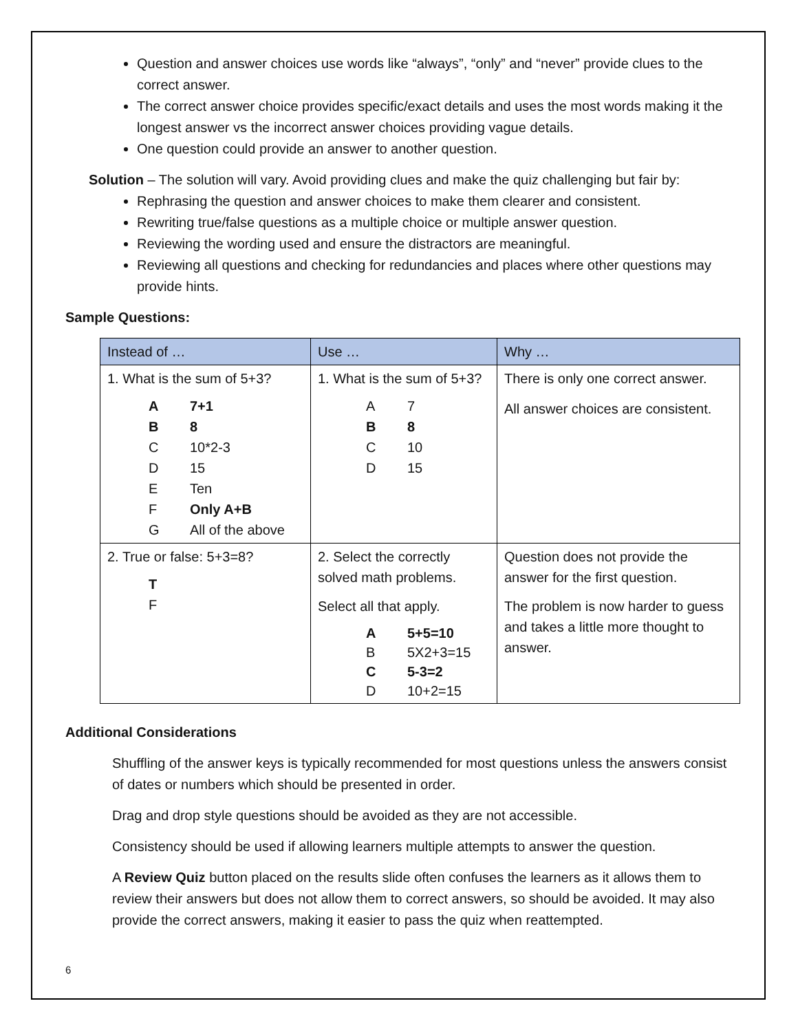Question and answer choices use words like “always”, “only” and “never” provide clues to the correct answer.
The correct answer choice provides specific/exact details and uses the most words making it the longest answer vs the incorrect answer choices providing vague details.
One question could provide an answer to another question.
Solution – The solution will vary. Avoid providing clues and make the quiz challenging but fair by:
Rephrasing the question and answer choices to make them clearer and consistent.
Rewriting true/false questions as a multiple choice or multiple answer question.
Reviewing the wording used and ensure the distractors are meaningful.
Reviewing all questions and checking for redundancies and places where other questions may provide hints.
Sample Questions:
| Instead of … | Use … | Why … |
| --- | --- | --- |
| 1. What is the sum of 5+3? A 7+1 B 8 C 10*2-3 D 15 E Ten F Only A+B G All of the above | 1. What is the sum of 5+3? A 7 B 8 C 10 D 15 | There is only one correct answer. All answer choices are consistent. |
| 2. True or false: 5+3=8? T F | 2. Select the correctly solved math problems. Select all that apply. A 5+5=10 B 5X2+3=15 C 5-3=2 D 10+2=15 | Question does not provide the answer for the first question. The problem is now harder to guess and takes a little more thought to answer. |
Additional Considerations
Shuffling of the answer keys is typically recommended for most questions unless the answers consist of dates or numbers which should be presented in order.
Drag and drop style questions should be avoided as they are not accessible.
Consistency should be used if allowing learners multiple attempts to answer the question.
A Review Quiz button placed on the results slide often confuses the learners as it allows them to review their answers but does not allow them to correct answers, so should be avoided. It may also provide the correct answers, making it easier to pass the quiz when reattempted.
6